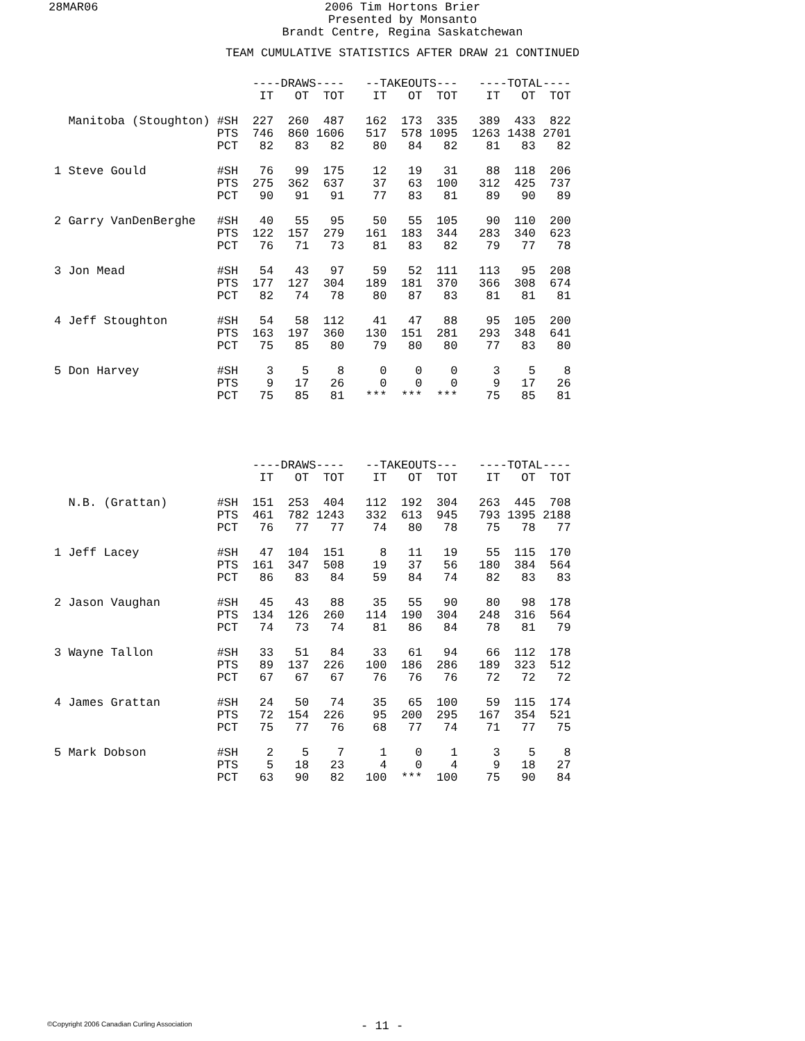28MAR06
2006 Tim Hortons Brier
Presented by Monsanto
Brandt Centre, Regina Saskatchewan
TEAM CUMULATIVE STATISTICS AFTER DRAW 21 CONTINUED
                            ----DRAWS----   --TAKEOUTS---   ----TOTAL----
                             IT   OT  TOT    IT   OT  TOT    IT   OT  TOT

  Manitoba (Stoughton) #SH  227  260  487   162  173  335   389  433  822
                       PTS  746  860 1606   517  578 1095  1263 1438 2701
                       PCT   82   83   82    80   84   82    81   83   82

1 Steve Gould          #SH   76   99  175    12   19   31    88  118  206
                       PTS  275  362  637    37   63  100   312  425  737
                       PCT   90   91   91    77   83   81    89   90   89

2 Garry VanDenBerghe   #SH   40   55   95    50   55  105    90  110  200
                       PTS  122  157  279   161  183  344   283  340  623
                       PCT   76   71   73    81   83   82    79   77   78

3 Jon Mead             #SH   54   43   97    59   52  111   113   95  208
                       PTS  177  127  304   189  181  370   366  308  674
                       PCT   82   74   78    80   87   83    81   81   81

4 Jeff Stoughton       #SH   54   58  112    41   47   88    95  105  200
                       PTS  163  197  360   130  151  281   293  348  641
                       PCT   75   85   80    79   80   80    77   83   80

5 Don Harvey           #SH    3    5    8     0    0    0     3    5    8
                       PTS    9   17   26     0    0    0     9   17   26
                       PCT   75   85   81   ***  ***  ***    75   85   81
                            ----DRAWS----   --TAKEOUTS---   ----TOTAL----
                             IT   OT  TOT    IT   OT  TOT    IT   OT  TOT

  N.B. (Grattan)       #SH  151  253  404   112  192  304   263  445  708
                       PTS  461  782 1243   332  613  945   793 1395 2188
                       PCT   76   77   77    74   80   78    75   78   77

1 Jeff Lacey           #SH   47  104  151     8   11   19    55  115  170
                       PTS  161  347  508    19   37   56   180  384  564
                       PCT   86   83   84    59   84   74    82   83   83

2 Jason Vaughan        #SH   45   43   88    35   55   90    80   98  178
                       PTS  134  126  260   114  190  304   248  316  564
                       PCT   74   73   74    81   86   84    78   81   79

3 Wayne Tallon         #SH   33   51   84    33   61   94    66  112  178
                       PTS   89  137  226   100  186  286   189  323  512
                       PCT   67   67   67    76   76   76    72   72   72

4 James Grattan        #SH   24   50   74    35   65  100    59  115  174
                       PTS   72  154  226    95  200  295   167  354  521
                       PCT   75   77   76    68   77   74    71   77   75

5 Mark Dobson          #SH    2    5    7     1    0    1     3    5    8
                       PTS    5   18   23     4    0    4     9   18   27
                       PCT   63   90   82   100  ***  100    75   90   84
©Copyright 2006 Canadian Curling Association
- 11 -